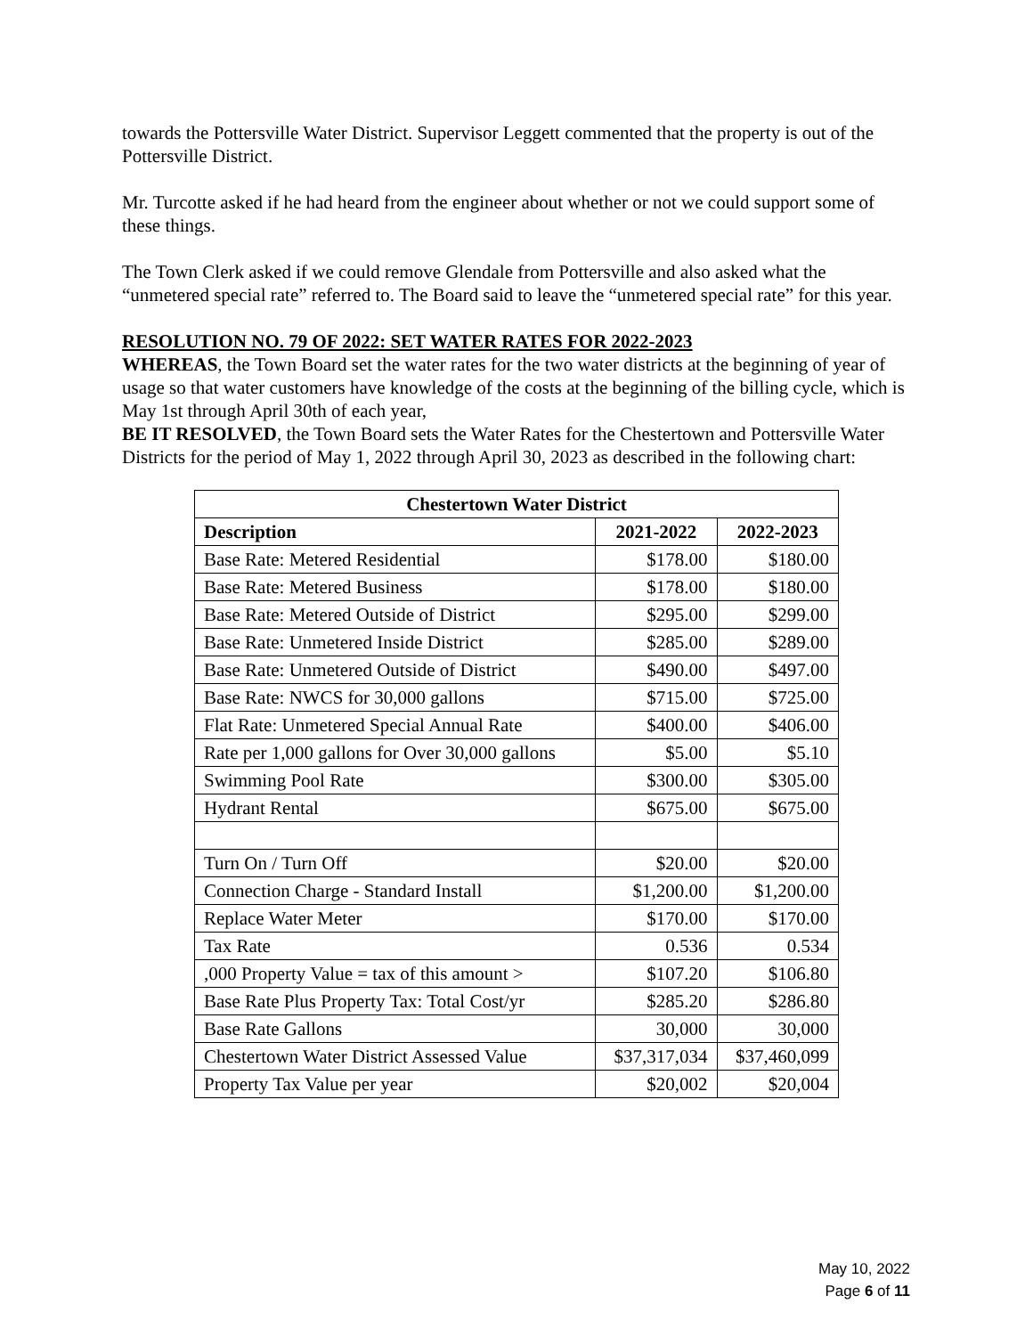towards the Pottersville Water District. Supervisor Leggett commented that the property is out of the Pottersville District.
Mr. Turcotte asked if he had heard from the engineer about whether or not we could support some of these things.
The Town Clerk asked if we could remove Glendale from Pottersville and also asked what the “unmetered special rate” referred to. The Board said to leave the “unmetered special rate” for this year.
RESOLUTION NO. 79 OF 2022: SET WATER RATES FOR 2022-2023
WHEREAS, the Town Board set the water rates for the two water districts at the beginning of year of usage so that water customers have knowledge of the costs at the beginning of the billing cycle, which is May 1st through April 30th of each year,
BE IT RESOLVED, the Town Board sets the Water Rates for the Chestertown and Pottersville Water Districts for the period of May 1, 2022 through April 30, 2023 as described in the following chart:
| Chestertown Water District | | |
| --- | --- | --- |
| Description | 2021-2022 | 2022-2023 |
| Base Rate: Metered Residential | $178.00 | $180.00 |
| Base Rate: Metered Business | $178.00 | $180.00 |
| Base Rate: Metered Outside of District | $295.00 | $299.00 |
| Base Rate: Unmetered Inside District | $285.00 | $289.00 |
| Base Rate: Unmetered Outside of District | $490.00 | $497.00 |
| Base Rate: NWCS for 30,000 gallons | $715.00 | $725.00 |
| Flat Rate: Unmetered Special Annual Rate | $400.00 | $406.00 |
| Rate per 1,000 gallons for Over 30,000 gallons | $5.00 | $5.10 |
| Swimming Pool Rate | $300.00 | $305.00 |
| Hydrant Rental | $675.00 | $675.00 |
| Turn On / Turn Off | $20.00 | $20.00 |
| Connection Charge - Standard Install | $1,200.00 | $1,200.00 |
| Replace Water Meter | $170.00 | $170.00 |
| Tax Rate | 0.536 | 0.534 |
| ,000 Property Value = tax of this amount > | $107.20 | $106.80 |
| Base Rate Plus Property Tax: Total Cost/yr | $285.20 | $286.80 |
| Base Rate Gallons | 30,000 | 30,000 |
| Chestertown Water District Assessed Value | $37,317,034 | $37,460,099 |
| Property Tax Value per year | $20,002 | $20,004 |
May 10, 2022
Page 6 of 11